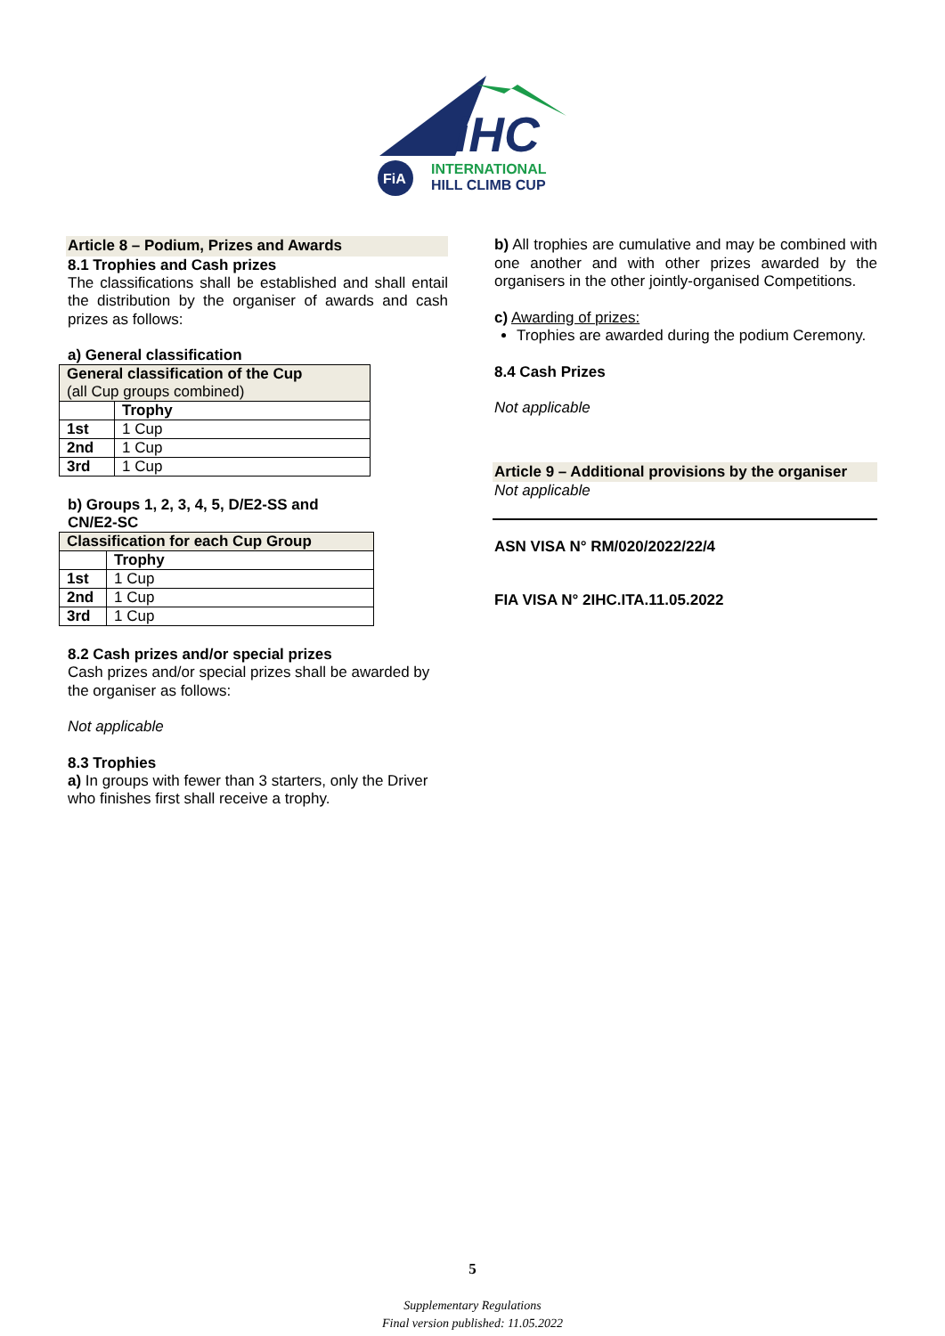iHC
FiA
INTERNATIONAL
HILL CLIMB CUP
Article 8 – Podium, Prizes and Awards
8.1 Trophies and Cash prizes
The classifications shall be established and shall entail the distribution by the organiser of awards and cash prizes as follows:
a) General classification
| General classification of the Cup (all Cup groups combined) | |
| --- | --- |
| | Trophy |
| 1st | 1 Cup |
| 2nd | 1 Cup |
| 3rd | 1 Cup |
b) Groups 1, 2, 3, 4, 5, D/E2-SS and
CN/E2-SC
| Classification for each Cup Group | |
| --- | --- |
| | Trophy |
| 1st | 1 Cup |
| 2nd | 1 Cup |
| 3rd | 1 Cup |
8.2 Cash prizes and/or special prizes
Cash prizes and/or special prizes shall be awarded by the organiser as follows:
Not applicable
8.3 Trophies
a) In groups with fewer than 3 starters, only the Driver who finishes first shall receive a trophy.
b) All trophies are cumulative and may be combined with one another and with other prizes awarded by the organisers in the other jointly-organised Competitions.
c) Awarding of prizes:
Trophies are awarded during the podium Ceremony.
8.4 Cash Prizes
Not applicable
Article 9 – Additional provisions by the organiser
Not applicable
ASN VISA N° RM/020/2022/22/4
FIA VISA N° 2IHC.ITA.11.05.2022
5
Supplementary Regulations
Final version published: 11.05.2022